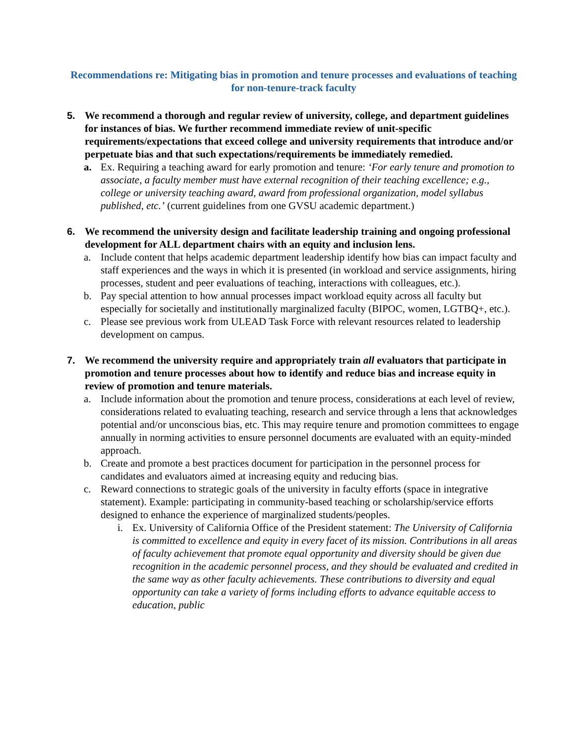Recommendations re: Mitigating bias in promotion and tenure processes and evaluations of teaching for non-tenure-track faculty
5. We recommend a thorough and regular review of university, college, and department guidelines for instances of bias. We further recommend immediate review of unit-specific requirements/expectations that exceed college and university requirements that introduce and/or perpetuate bias and that such expectations/requirements be immediately remedied.
a. Ex. Requiring a teaching award for early promotion and tenure: ‘For early tenure and promotion to associate, a faculty member must have external recognition of their teaching excellence; e.g., college or university teaching award, award from professional organization, model syllabus published, etc.’ (current guidelines from one GVSU academic department.)
6. We recommend the university design and facilitate leadership training and ongoing professional development for ALL department chairs with an equity and inclusion lens.
a. Include content that helps academic department leadership identify how bias can impact faculty and staff experiences and the ways in which it is presented (in workload and service assignments, hiring processes, student and peer evaluations of teaching, interactions with colleagues, etc.).
b. Pay special attention to how annual processes impact workload equity across all faculty but especially for societally and institutionally marginalized faculty (BIPOC, women, LGTBQ+, etc.).
c. Please see previous work from ULEAD Task Force with relevant resources related to leadership development on campus.
7. We recommend the university require and appropriately train all evaluators that participate in promotion and tenure processes about how to identify and reduce bias and increase equity in review of promotion and tenure materials.
a. Include information about the promotion and tenure process, considerations at each level of review, considerations related to evaluating teaching, research and service through a lens that acknowledges potential and/or unconscious bias, etc. This may require tenure and promotion committees to engage annually in norming activities to ensure personnel documents are evaluated with an equity-minded approach.
b. Create and promote a best practices document for participation in the personnel process for candidates and evaluators aimed at increasing equity and reducing bias.
c. Reward connections to strategic goals of the university in faculty efforts (space in integrative statement). Example: participating in community-based teaching or scholarship/service efforts designed to enhance the experience of marginalized students/peoples.
i. Ex. University of California Office of the President statement: The University of California is committed to excellence and equity in every facet of its mission. Contributions in all areas of faculty achievement that promote equal opportunity and diversity should be given due recognition in the academic personnel process, and they should be evaluated and credited in the same way as other faculty achievements. These contributions to diversity and equal opportunity can take a variety of forms including efforts to advance equitable access to education, public